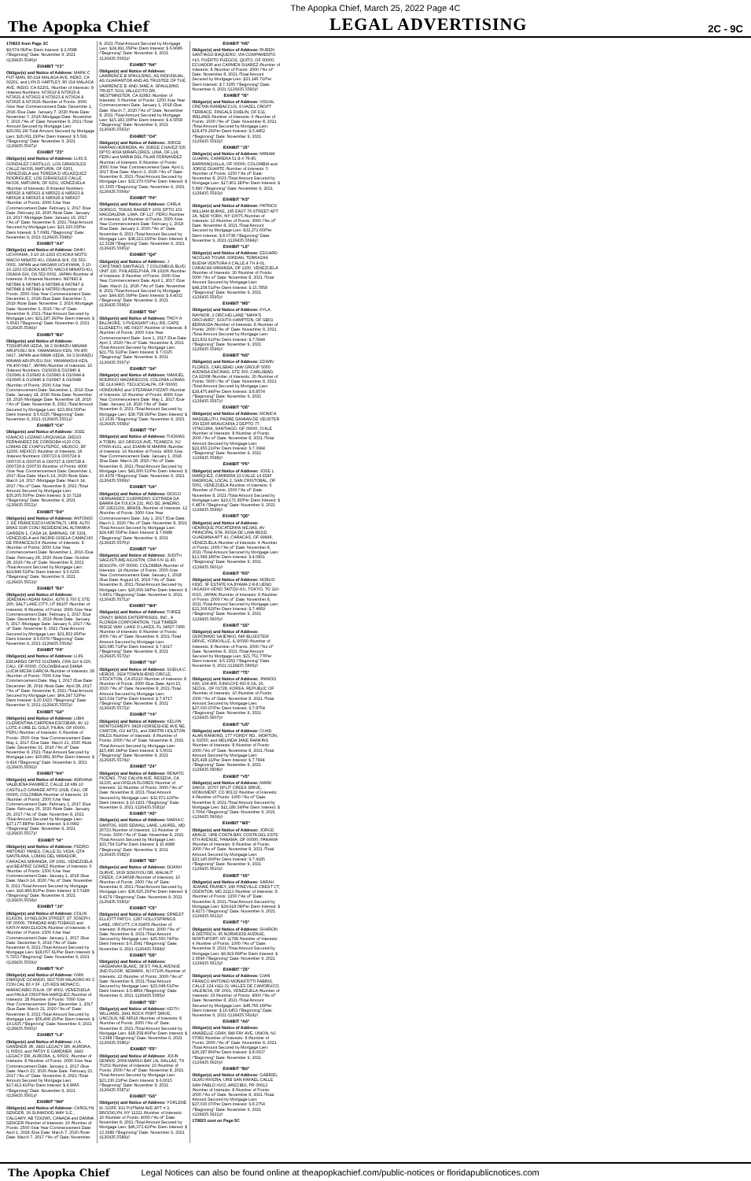The Apopka Chief, March 25, 2022 Page 4C
The Apopka Chief LEGAL ADVERTISING 2C - 9C
170823 from Page 3C
$9,574.06/Per Diem Interest: $ 2.6588 /"Beginning" Date: November 9, 2021 /(126435.5546)//
EXHIBIT "Y3"
Obligor(s) and Notice of Address: MARK C PUT-MAN, 80-214 MALAGA AVE, INDIO, CA 92201, and LYN D HARTLEY, 80-214 MALAGA AVE, INDIO, CA 92201, /Number of Interests: 8 /Interest Numbers: N73619 & N73620 & N73621 & N73622 & N73623 & N73624 & N73625 & N73626 /Number of Points: 2000 /Use Year Commencement Date: December 1, 2016 /Due Date: January 7, 2020 /Note Date: November 7, 2016 /Mortgage Date: November 7, 2016 /"As of" Date: November 8, 2021 /Total Amount Secured by Mortgage Lien: $20,061.29/ Total Amount Secured by Mortgage Lien: $20,061.29/Per Diem Interest: $ 5.591 /"Beginning" Date: November 9, 2021 /(126435.5547)//
EXHIBIT "Z3"
Obligor(s) and Notice of Address: LUIS E GONZALEZ CASTILLO, LOS GIRASOLES CALLE N#336, MATURIN, OF 6201, VENEZUELA and TERESA D VELAZQUEZ RODRIGUEZ, LOS GIRASOLES CALLE N#336, MATURIN, OF 6201, VENEZUELA /Number of Interests: 8 /Interest Numbers: N85620 & N85621 & N85622 & N85623 & N85624 & N85625 & N85626 & N85627 /Number of Points: 2000 /Use Year Commencement Date: February 1, 2017 /Due Date: February 19, 2020 /Note Date: January 19, 2017 /Mortgage Date: January 19, 2017 /"As of" Date: November 8, 2021 /Total Amount Secured by Mortgage Lien: $21,220.03/Per Diem Interest: $ 7.0981 /"Beginning" Date: November 9, 2021 /(126435.5548)//
EXHIBIT "A4"
Obligor(s) and Notice of Address: DAIKI UCHIYAMA, 3-10-16-1203 ICHIOKA MOTO MACHI MINATO-KU, OSAKA-SHI, OS 552-0002, JAPAN and MASAMI UCHIYAMA, 3-10-16-1203 ICHIOKA MOTO MACHI MINATO-KU, OSAKA-SHI, OS 552-0002, JAPAN /Number of Interests: 8 /Interest Numbers: N67843 & N67844 & N67845 & N67846 & N67847 & N67848 & N67849 & N67850 /Number of Points: 2000 /Use Year Commencement Date: December 1, 2016 /Due Date: December 3, 2019 /Note Date: November 3, 2016 /Mortgage Date: November 3, 2016 /"As of" Date: November 8, 2021 /Total Amount Secured by Mortgage Lien: $21,187.26/Per Diem Interest: $ 5.6543 /"Beginning" Date: November 9, 2021 /(126435.5549)//
EXHIBIT "B4"
Obligor(s) and Notice of Address: TOSHIFUMI UEDA, 34-3 SHIMIZU MINAMI ARUPUSU-SHI, YAMANASHI-KEN, YN 400-0417, JAPAN and MIWA UEDA, 34-3 SHIMIZU MINAMI ARUPUSU-SHI, YAMANASHI-KEN, YN 400-0417, JAPAN /Number of Interests: 10 /Interest Numbers: O10939 & O10940 & O10941 & O10942 & O10943 & O10944 & O10945 & O10946 & O10947 & O10948 /Number of Points: 2500 /Use Year Commencement Date: December 1, 2016 /Due Date: January 18, 2020 /Note Date: November 18, 2016 /Mortgage Date: November 18, 2016 /"As of" Date: November 8, 2021 /Total Amount Secured by Mortgage Lien: $23,654.55/Per Diem Interest: $ 6.6325 /"Beginning" Date: November 9, 2021 /(126435.5551)//
EXHIBIT "C4"
Obligor(s) and Notice of Address: JOSE IGNACIO LOZANO URQUIAGA, DIEGO FERNANDEZ DE CORDOBA #120 COL LOMAS DE CHAPULTEPEC, MEXICO, DF 11000, MEXICO /Number of Interests: 16 /Interest Numbers: O00723 & O00724 & O00725 & O00726 & O00727 & O00728 & O00729 & O00730 /Number of Points: 4000 /Use Year Commencement Date: December 1, 2017 /Due Date: March 14, 2020 /Note Date: March 14, 2017 /Mortgage Date: March 14, 2017 /"As of" Date: November 8, 2021 /Total Amount Secured by Mortgage Lien: $35,205.50/Per Diem Interest: $ 10.7118 /"Beginning" Date: November 9, 2021 /(126435.5552)//
EXHIBIT "D4"
Obligor(s) and Notice of Address: ANTONIO J. DE FRANCESCHI MONTALTI, URB. ALTO BRAS SUR CONJ RESIDENCIAL ALTAMIRA GARDEN 1, CASA 14, BARINAS, OF 5201, VENEZUELA and INGRID GISELA CAMACHO DE FRANCESCHI /Number of Interests: 8 /Number of Points: 2000 /Use Year Commencement Date: November 1, 2016 /Due Date: February 28, 2020 /Note Date: October 28, 2016 /"As of" Date: November 8, 2021 /Total Amount Secured by Mortgage Lien: $19,846.52/Per Diem Interest: $ 6.6235 /"Beginning" Date: November 9, 2021 /(126435.5553)//
EXHIBIT "E4"
Obligor(s) and Notice of Address: JEREMIAH ADAM NASH, 4376 S 700 E STE 200, SALT LAKE CITY, UT 84107 /Number of Interests: 8 /Number of Points: 2000 /Use Year Commencement Date: February 1, 2017 /Due Date: December 6, 2019 /Note Date: January 6, 2017 /Mortgage Date: January 6, 2017 /"As of" Date: November 8, 2021 /Total Amount Secured by Mortgage Lien: $21,822.95/Per Diem Interest: $ 6.0379 /"Beginning" Date: November 9, 2021 /(126435.5554)//
EXHIBIT "F4"
Obligor(s) and Notice of Address: LUIS EDUARDO ORTIZ GUZMAN, CRA 11# 4-220, CALI, OF 00000, COLOMBIA and DIANA LUCIA MEJIA GARCIA /Number of Interests: 28 /Number of Points: 7000 /Use Year Commencement Date: May 1, 2017 /Due Date: December 28, 2019 /Note Date: April 28, 2017 /"As of" Date: November 8, 2021 /Total Amount Secured by Mortgage Lien: $64,247.53/Per Diem Interest: $ 20.1623 /"Beginning" Date: November 9, 2021 /(126435.5555)//
EXHIBIT "G4"
Obligor(s) and Notice of Address: LIBIA CLEMENTINA CARPENA ESCOBAR, AV 12 LOTE 4 URB EL GOLF, PIURA, OF 00000, PERU /Number of Interests: 6 /Number of Points: 3500 /Use Year Commencement Date: May 1, 2017 /Due Date: March 21, 2020 /Note Date: December 21, 2016 /"As of" Date: November 8, 2021 /Total Amount Secured by Mortgage Lien: $30,881.30/Per Diem Interest: $ 9.434 /"Beginning" Date: November 9, 2021 /(126435.5556)//
EXHIBIT "H4"
Obligor(s) and Notice of Address: ADRIANA VALBUENA RAMIREZ, CALLE 18 #89-10 CASTILLO GRANDE APTO 101B, CALI, OF 00000, COLOMBIA /Number of Interests: 10 /Number of Points: 2500 /Use Year Commencement Date: February 1, 2017 /Due Date: February 26, 2020 /Note Date: January 26, 2017 /"As of" Date: November 8, 2021 /Total Amount Secured by Mortgage Lien: $27,177.88/Per Diem Interest: $ 9.0992 /"Beginning" Date: November 9, 2021 /(126435.5557)//
EXHIBIT "I4"
Obligor(s) and Notice of Address: PEDRO ANTONIO YANES, CALLE EL VIGIA, QTA SANTA ANA, LOMAS DEL MIRADOR, CARACAS MIRANDA, OF 1061, VENEZUELA and BEATRIZ GOMEZ /Number of Interests: 6 /Number of Points: 1500 /Use Year Commencement Date: January 1, 2018 /Due Date: March 14, 2020 /"As of" Date: November 8, 2021 /Total Amount Secured by Mortgage Lien: $16,466.81/Per Diem Interest: $ 5.5189 /"Beginning" Date: November 9, 2021 /(126435.5558)//
EXHIBIT "J4"
Obligor(s) and Notice of Address: COLIN ELIGON, 10 NELSON STREET, ST JOSEPH, OF 00000, TRINIDAD AND TOBAGO and KATHY-ANN ELIGON /Number of Interests: 6 /Number of Points: 1500 /Use Year Commencement Date: January 1, 2017 /Due Date: December 6, 2019 /"As of" Date: November 8, 2021 /Total Amount Secured by Mortgage Lien: $18,057.61/Per Diem Interest: $ 5.7253 /"Beginning" Date: November 9, 2021 /(126435.5559)//
EXHIBIT "K4"
Obligor(s) and Notice of Address: IVAN ENRIQUE OCANDO, SECTOR MILAGRO AV 2 CON CAL 83 # 3F -125 RES MONACO, MARACAIBO ZULIA, OF 4002, VENEZUELA and PAULA CRISTINA MARQUEZ /Number of Interests: 28 /Number of Points: 7000 /Use Year Commencement Date: December 1, 2017 /Due Date: March 21, 2020 /"As of" Date: November 8, 2021 /Total Amount Secured by Mortgage Lien: $56,408.15/Per Diem Interest: $ 19.1435 /"Beginning" Date: November 9, 2021 /(126435.5560)//
EXHIBIT "L4"
Obligor(s) and Notice of Address: H.A. GARDNER JR, 2443 LEGACY DR, AURORA, IL 60502, and PATSY E GARDNER, 2443 LEGACY DR, AURORA, IL 60502, /Number of Interests: 8 /Number of Points: 2000 /Use Year Commencement Date: January 1, 2017 /Due Date: March 23, 2020 /Note Date: February 23, 2017 /"As of" Date: November 8, 2021 /Total Amount Secured by Mortgage Lien: $17,413.41/Per Diem Interest: $ 4.8665 /"Beginning" Date: November 9, 2021 /(126435.5561)//
EXHIBIT "M4"
Obligor(s) and Notice of Address: CAROLYN SENGER, 36 SUNWOOD WAY S.E., CALGARY, AB T2X2W5, CANADA and DANNA SENGER /Number of Interests: 10 /Number of Points: 2500 /Use Year Commencement Date: April 1, 2018 /Due Date: March 7, 2020 /Note Date: March 7, 2017 /"As of" Date: November 8, 2021 /Total Amount Secured by Mortgage Lien: $24,991.05/Per Diem Interest: $ 6.9686 /"Beginning" Date: November 9, 2021 /(126435.5562)//
EXHIBIT "N4"
Obligor(s) and Notice of Address: LAWRENCE B SPAULDING, AS INDIVIDUAL, AS GUARANTOR AND AS TRUSTEE OF THE LAWRENCE B. AND JANE A. SPAULDING TRUST, 5331 VALLECITO DR, WESTMINSTER, CA 92683 /Number of Interests: 5 /Number of Points: 1250 /Use Year Commencement Date: January 1, 2018 /Due Date: March 7, 2020 /"As of" Date: November 8, 2021 /Total Amount Secured by Mortgage Lien: $15,183.30/Per Diem Interest: $ 4.5658 /"Beginning" Date: November 9, 2021 /(126435.5563)//
EXHIBIT "O4"
Obligor(s) and Notice of Address: JORGE FARFAN HERRERA, AV JORGE CHAVEZ 535 DPTO 403A MIRAFLORES, LIMA, OF L18, PERU and MARIA DEL PILAR FERNANDEZ /Number of Interests: 8 /Number of Points: 2000 /Use Year Commencement Date: April 1, 2017 /Due Date: March 3, 2020 /"As of" Date: November 8, 2021 /Total Amount Secured by Mortgage Lien: $32,270.03/Per Diem Interest: $ 10.3305 /"Beginning" Date: November 9, 2021 /(126435.5564)//
EXHIBIT "P4"
Obligor(s) and Notice of Address: CARLA DORIGO, TOKAS RAMSEY 1001 DPTO 101 MAGDALENA, LIMA, OF L17, PERU /Number of Interests: 14 /Number of Points: 3500 /Use Year Commencement Date: February 1, 2018 /Due Date: January 2, 2020 /"As of" Date: November 8, 2021 /Total Amount Secured by Mortgage Lien: $38,213.15/Per Diem Interest: $ 12.3328 /"Beginning" Date: November 9, 2021 /(126435.5565)//
EXHIBIT "Q4"
Obligor(s) and Notice of Address: J. CAYETANO SANTIAGO, 7 COLOMBUS BLVD UNIT 110, PHILADELPHIA, PA 19106 /Number of Interests: 8 /Number of Points: 2000 /Use Year Commencement Date: April 1, 2017 /Due Date: March 21, 2020 /"As of" Date: November 8, 2021 /Total Amount Secured by Mortgage Lien: $44,935.00/Per Diem Interest: $ 9.4032 /"Beginning" Date: November 9, 2021 /(126435.5566)//
EXHIBIT "R4"
Obligor(s) and Notice of Address: TROY A BILLMORE, 3 PHEASANT HILL RD, CAPE ELIZABETH, ME 04107 /Number of Interests: 8 /Number of Points: 2000 /Use Year Commencement Date: June 1, 2017 /Due Date: April 3, 2020 /"As of" Date: November 8, 2021 /Total Amount Secured by Mortgage Lien: $21,751.61/Per Diem Interest: $ 7.0325 /"Beginning" Date: November 9, 2021 /(126435.5567)//
EXHIBIT "S4"
Obligor(s) and Notice of Address: MANUEL RODRIGO MAZARIEGOS, COLONIA LOMAS DE GUIJARO, TEGUCIGALPA, OF 00000, HONDURAS and STEFANIA PIZZATI /Number of Interests: 16 /Number of Points: 4000 /Use Year Commencement Date: May 1, 2017 /Due Date: January 14, 2020 /"As of" Date: November 8, 2021 /Total Amount Secured by Mortgage Lien: $39,758.36/Per Diem Interest: $ 13.1536 /"Beginning" Date: November 9, 2021 /(126435.5568)//
EXHIBIT "T4"
Obligor(s) and Notice of Address: THOMAS A TOBIN, 110 GRIGGS AVE, TEANECK, NJ 07666-4131, and JOANN M MARINI /Number of Interests: 16 /Number of Points: 4000 /Use Year Commencement Date: January 1, 2018 /Due Date: March 28, 2020 /"As of" Date: November 8, 2021 /Total Amount Secured by Mortgage Lien: $41,600.51/Per Diem Interest: $ 10.4378 /"Beginning" Date: November 9, 2021 /(126435.5569)//
EXHIBIT "U4"
Obligor(s) and Notice of Address: DIOGO HERNANDEZ GUERRERO, ESTRADA DA BARRA DA TIJUCA 231, RIO DE JANEIRO, OF 22621201, BRAZIL /Number of Interests: 12 /Number of Points: 3000 /Use Year Commencement Date: July 1, 2017 /Due Date: March 2, 2020 /"As of" Date: November 8, 2021 /Total Amount Secured by Mortgage Lien: $24,645.55/Per Diem Interest: $ 7.6688 /"Beginning" Date: November 9, 2021 /(126435.5570)//
EXHIBIT "V4"
Obligor(s) and Notice of Address: JUDITH SAGUSTUME AGUSTIN, CRA 6 N 11-40, BOGOTA, OF 00000, COLOMBIA /Number of Interests: 14 /Number of Points: 3500 /Use Year Commencement Date: January 1, 2018 /Due Date: August 16, 2019 /"As of" Date: November 8, 2021 /Total Amount Secured by Mortgage Lien: $20,956.34/Per Diem Interest: $ 5.4451 /"Beginning" Date: November 9, 2021 /(126435.5571)//
EXHIBIT "W4"
Obligor(s) and Notice of Address: THREE CRAZY BIRDS ENTERPRISES, INC., A FLORIDA CORPORATION, 7114 TIMBER RIDGE WAY, LAND O LAKES, FL 34637-7456 /Number of Interests: 8 /Number of Points: 2000 /"As of" Date: November 8, 2021 /Total Amount Secured by Mortgage Lien: $23,085.71/Per Diem Interest: $ 7.4317 /"Beginning" Date: November 9, 2021 /(126435.5572)//
EXHIBIT "X4"
Obligor(s) and Notice of Address: SHEILA C HEROD, 3624 TOWNSHEND CIRCLE, STOCKTON, CA 95210 /Number of Interests: 8 /Number of Points: 2000 /Due Date: April 15, 2020 /"As of" Date: November 8, 2021 /Total Amount Secured by Mortgage Lien: $23,034.71/Per Diem Interest: $ 7.4717 /"Beginning" Date: November 9, 2021 /(126435.5573)//
EXHIBIT "Y4"
Obligor(s) and Notice of Address: KELVIN MONTGOMERY, 6418 HORSESHOE AVE NE, CANTON, OH 44721, and DIMITRI HOLSTON MILES /Number of Interests: 8 /Number of Points: 2000 /"As of" Date: November 8, 2021 /Total Amount Secured by Mortgage Lien: $15,490.34/Per Diem Interest: $ 5.0031 /"Beginning" Date: November 9, 2021 /(126435.5574)//
EXHIBIT "Z4"
Obligor(s) and Notice of Address: RENATO PICENO, 7742 CALVIN AVE, RESEDA, CA 91335, and OFELIA FLORES /Number of Interests: 12 /Number of Points: 3000 /"As of" Date: November 8, 2021 /Total Amount Secured by Mortgage Lien: $32,971.12/Per Diem Interest: $ 10.1831 /"Beginning" Date: November 9, 2021 /(126435.5581)//
EXHIBIT "A5"
Obligor(s) and Notice of Address: MARIA C. SANTOS, 9293 SEWALL LANE, LAUREL, MD 20723 /Number of Interests: 12 /Number of Points: 3000 /"As of" Date: November 8, 2021 /Total Amount Secured by Mortgage Lien: $33,754.51/Per Diem Interest: $ 10.4988 /"Beginning" Date: November 9, 2021 /(126435.5582)//
EXHIBIT "B5"
Obligor(s) and Notice of Address: DOANH DURVE, 1639 SISKIYOU DR, WALNUT CREEK, CA 94598 /Number of Interests: 10 /Number of Points: 2500 /"As of" Date: November 8, 2021 /Total Amount Secured by Mortgage Lien: $36,625.26/Per Diem Interest: $ 8.4279 /"Beginning" Date: November 9, 2021 /(126435.5583)//
EXHIBIT "C5"
Obligor(s) and Notice of Address: ERNEST ELLIOTT PATCH, 1287 HOLLYSPRINGS LANE, ORCUTT, CA 93455 /Number of Interests: 8 /Number of Points: 2000 /"As of" Date: November 8, 2021 /Total Amount Secured by Mortgage Lien: $25,560.74/Per Diem Interest: $ 6.3541 /"Beginning" Date: November 9, 2021 /(126435.5584)//
EXHIBIT "D5"
Obligor(s) and Notice of Address: HASSANAH BLAKE, 38 ST. PAUL AVENUE 2ND FLOOR, NEWARK, NJ 07106 /Number of Interests: 12 /Number of Points: 3000 /"As of" Date: November 8, 2021 /Total Amount Secured by Mortgage Lien: $23,048.61/Per Diem Interest: $ 6.4864 /"Beginning" Date: November 9, 2021 /(126435.5585)//
EXHIBIT "E5"
Obligor(s) and Notice of Address: KEITH WILLIAMS, 2941 ROCK PORT DRIVE, LINCOLN, NE 68516 /Number of Interests: 8 /Number of Points: 2000 /"As of" Date: November 8, 2021 /Total Amount Secured by Mortgage Lien: $18,258.40/Per Diem Interest: $ 5.2388 /"Beginning" Date: November 9, 2021 /(126435.5586)//
EXHIBIT "F5"
Obligor(s) and Notice of Address: JOHN DENNIS, 2004 MARSH BAY LN, DALLAS, TX 75202 /Number of Interests: 10 /Number of Points: 2500 /"As of" Date: November 8, 2021 /Total Amount Secured by Mortgage Lien: $23,230.21/Per Diem Interest: $ 6.0015 /"Beginning" Date: November 9, 2021 /(126435.5587)//
EXHIBIT "G5"
Obligor(s) and Notice of Address: YORLENE M. GOFF, 931 PUTNAM AVE APT # 3, BROOKLYN, NY 11221 /Number of Interests: 16 /Number of Points: 4000 /"As of" Date: November 8, 2021 /Total Amount Secured by Mortgage Lien: $46,373.41/Per Diem Interest: $ 13.3689 /"Beginning" Date: November 9, 2021 /(126435.5589)//
EXHIBIT "H5"
Obligor(s) and Notice of Address: RUBEN SANTIAGO BAQUERO, VIA COMPAMENTO #10, PUERTO FUEGOS, QUITO, OF 00000, ECUADOR and CARMEN SUAREZ /Number of Interests: 8 /Number of Points: 2000 /"As of" Date: November 8, 2021 /Total Amount Secured by Mortgage Lien: $23,146.71/Per Diem Interest: $ 7.3265 /"Beginning" Date: November 9, 2021 /(126435.5590)//
EXHIBIT "I5"
Obligor(s) and Notice of Address: VISHAL CRETAN RAMBACCUS, 9 HAZEL CROFT TERRACE, FINGALS DUBLIN, OF D11, IRELAND /Number of Interests: 6 /Number of Points: 1500 /"As of" Date: November 8, 2021 /Total Amount Secured by Mortgage Lien: $18,476.26/Per Diem Interest: $ 5.4452 /"Beginning" Date: November 9, 2021 /(126435.5592)//
EXHIBIT "J5"
Obligor(s) and Notice of Address: MIRIAM GUARIN, CARRERA 51 B # 76-85, BARRANQUILLA, OF 00000, COLOMBIA and JORGE DUARTE /Number of Interests: 5 /Number of Points: 1250 /"As of" Date: November 8, 2021 /Total Amount Secured by Mortgage Lien: $17,402.18/Per Diem Interest: $ 5.890 /"Beginning" Date: November 9, 2021 /(126435.5593)//
EXHIBIT "K5"
Obligor(s) and Notice of Address: PATRICK WILLIAM BURKE, 195 EAST 76 STREET APT 2A, NEW YORK, NY 10075 /Number of Interests: 12 /Number of Points: 3000 /"As of" Date: November 8, 2021 /Total Amount Secured by Mortgage Lien: $32,271.65/Per Diem Interest: $ 8.0738 /"Beginning" Date: November 9, 2021 /(126435.5594)//
EXHIBIT "L5"
Obligor(s) and Notice of Address: EDGARD NICOLAS TOVAR JORDAN, TERRAZAS BUENA VENTURA II CALLE 4 TH 4-01, CARACAS MIRANDA, OF 1200, VENEZUELA /Number of Interests: 20 /Number of Points: 5000 /"As of" Date: November 8, 2021 /Total Amount Secured by Mortgage Lien: $48,258.51/Per Diem Interest: $ 15.7858 /"Beginning" Date: November 9, 2021 /(126435.5595)//
EXHIBIT "M5"
Obligor(s) and Notice of Address: KYLA RAYNOR, 2 ORCHID LANE "MAYA'S ORCHARD", SOUTH HAMPTON, OF SB03, BERMUDA /Number of Interests: 8 /Number of Points: 2000 /"As of" Date: November 8, 2021 /Total Amount Secured by Mortgage Lien: $23,832.61/Per Diem Interest: $ 7.5644 /"Beginning" Date: November 9, 2021 /(126435.5596)//
EXHIBIT "N5"
Obligor(s) and Notice of Address: EDWIN FLORES, CARLSBAD LAW GROUP 5050 AVENIDA ENCINAS, STE 300, CARLSBAD, CA 92008 /Number of Interests: 20 /Number of Points: 5000 /"As of" Date: November 8, 2021 /Total Amount Secured by Mortgage Lien: $38,475.44/Per Diem Interest: $ 8.8574 /"Beginning" Date: November 9, 2021 /(126435.5597)//
EXHIBIT "O5"
Obligor(s) and Notice of Address: MONICA WASSBLUTH, PADRE DAMIAN DE VEUSTER 350 EDIF ARAUCARIA 2 DEPTO 77, VITACURA, SANTIAGO, OF 00000, CHILE /Number of Interests: 8 /Number of Points: 2000 /"As of" Date: November 8, 2021 /Total Amount Secured by Mortgage Lien: $22,955.21/Per Diem Interest: $ 7.3994 /"Beginning" Date: November 9, 2021 /(126435.5598)//
EXHIBIT "P5"
Obligor(s) and Notice of Address: JOSE L. MARQUEZ, CARRERA 23 CALLE 14 EDIF MADRIGAL LOCAL 2, SAN CRISTOBAL, OF 5001, VENEZUELA /Number of Interests: 6 /Number of Points: 1500 /"As of" Date: November 8, 2021 /Total Amount Secured by Mortgage Lien: $19,171.83/Per Diem Interest: $ 6.4874 /"Beginning" Date: November 9, 2021 /(126435.5599)//
EXHIBIT "Q5"
Obligor(s) and Notice of Address: HENRIQUE POCATERRA-MEJIAS, AV PRINCIPAL STA. ROSA DE LIMA RESD. GUADIANA APT 41, CARACAS, OF 99999, VENEZUELA /Number of Interests: 4 /Number of Points: 1000 /"As of" Date: November 8, 2021 /Total Amount Secured by Mortgage Lien: $13,589.18/Per Diem Interest: $ 4.0831 /"Beginning" Date: November 9, 2021 /(126435.5601)//
EXHIBIT "R5"
Obligor(s) and Notice of Address: NOBUO KIDO, 3F ESTATE KAJIYAMA 2-8-8 UENO HIGASHI-UENO TAITOU-KU, TOKYO, TO 110-0015, JAPAN /Number of Interests: 8 /Number of Points: 2000 /"As of" Date: November 8, 2021 /Total Amount Secured by Mortgage Lien: $23,306.62/Per Diem Interest: $ 7.4669 /"Beginning" Date: November 9, 2021 /(126435.5605)//
EXHIBIT "S5"
Obligor(s) and Notice of Address: GERONIMO SAJENKO, 646 BLUESTEM DRIVE, YORKVILLE, IL 60560 /Number of Interests: 8 /Number of Points: 2000 /"As of" Date: November 8, 2021 /Total Amount Secured by Mortgage Lien: $21,751.77/Per Diem Interest: $ 6.2262 /"Beginning" Date: November 9, 2021 /(126435.5606)//
EXHIBIT "T5"
Obligor(s) and Notice of Address: JINWOO KIM, 104-406 JUNGGYE-RO 8 GIL 26, SEOUL, OF 01728, KOREA, REPUBLIC OF /Number of Interests: 10 /Number of Points: 2500 /"As of" Date: November 8, 2021 /Total Amount Secured by Mortgage Lien: $27,030.07/Per Diem Interest: $ 7.8754 /"Beginning" Date: November 9, 2021 /(126435.5607)//
EXHIBIT "U5"
Obligor(s) and Notice of Address: CHAD ALAN RANKINS, 177 YORDY RD., MORTON, IL 61550, and MELINDA JANE RANKINS /Number of Interests: 8 /Number of Points: 2000 /"As of" Date: November 8, 2021 /Total Amount Secured by Mortgage Lien: $25,428.11/Per Diem Interest: $ 7.7894 /"Beginning" Date: November 9, 2021 /(126435.5608)//
EXHIBIT "V5"
Obligor(s) and Notice of Address: MARK SAKOI, 15707 SPLIT CREEK DRIVE, MONUMENT, CO 80132 /Number of Interests: 4 /Number of Points: 1000 /"As of" Date: November 8, 2021 /Total Amount Secured by Mortgage Lien: $11,180.34/Per Diem Interest: $ 3.7064 /"Beginning" Date: November 9, 2021 /(126435.5609)//
EXHIBIT "W5"
Obligor(s) and Notice of Address: JORGE ARAUZ, URB COSTA BAY, COSTA DEL ESTE 6TH AVENUE, PANAMA, OF 00000, PANAMA /Number of Interests: 8 /Number of Points: 2000 /"As of" Date: November 8, 2021 /Total Amount Secured by Mortgage Lien: $23,145.90/Per Diem Interest: $ 7.4185 /"Beginning" Date: November 9, 2021 /(126435.5610)//
EXHIBIT "X5"
Obligor(s) and Notice of Address: SARAH JEANNE FRANEY, 240 PINEVILLE CREST CT, ODENTON, MD 21113 /Number of Interests: 8 /Number of Points: 2250 /"As of" Date: November 8, 2021 /Total Amount Secured by Mortgage Lien: $24,918.09/Per Diem Interest: $ 8.4273 /"Beginning" Date: November 9, 2021 /(126435.5612)//
EXHIBIT "Y5"
Obligor(s) and Notice of Address: SHARON B DIETRICH, 95 NORWOOD AVENUE, NORTHPORT, NY 11768 /Number of Interests: 4 /Number of Points: 1000 /"As of" Date: November 8, 2021 /Total Amount Secured by Mortgage Lien: $9,919.66/Per Diem Interest: $ 2.9546 /"Beginning" Date: November 9, 2021 /(126435.5613)//
EXHIBIT "Z5"
Obligor(s) and Notice of Address: GIAN FRANCO ANTONIO MONASTITTI FABRIS, CALLE 124 #111-31 VALLES DE CAMORUCO, VALENCIA, OF 2001, VENEZUELA /Number of Interests: 16 /Number of Points: 4000 /"As of" Date: November 8, 2021 /Total Amount Secured by Mortgage Lien: $48,766.16/Per Diem Interest: $ 16.6453 /"Beginning" Date: November 9, 2021 /(126435.5614)//
EXHIBIT "A6"
Obligor(s) and Notice of Address: ANABELLE GRAY, 849 FAY AVE, UNION, NJ 07083 /Number of Interests: 8 /Number of Points: 2000 /"As of" Date: November 8, 2021 /Total Amount Secured by Mortgage Lien: $26,287.86/Per Diem Interest: $ 8.0637 /"Beginning" Date: November 9, 2021 /(126435.5620)//
EXHIBIT "B6"
Obligor(s) and Notice of Address: GABRIEL OLMO RIVERA, URB SAN RAFAEL CALLE SAN PABLO #103, ARECIBO, PR 00612 /Number of Interests: 8 /Number of Points: 2000 /"As of" Date: November 8, 2021 /Total Amount Secured by Mortgage Lien: $27,030.07/Per Diem Interest: $ 8.2754 /"Beginning" Date: November 9, 2021 /(126435.5621)//
170823 cont on Page 5C
The Apopka Chief Legal Notices can also be found online at theapopkachief.com/public-notices or floridapublicnotices.com